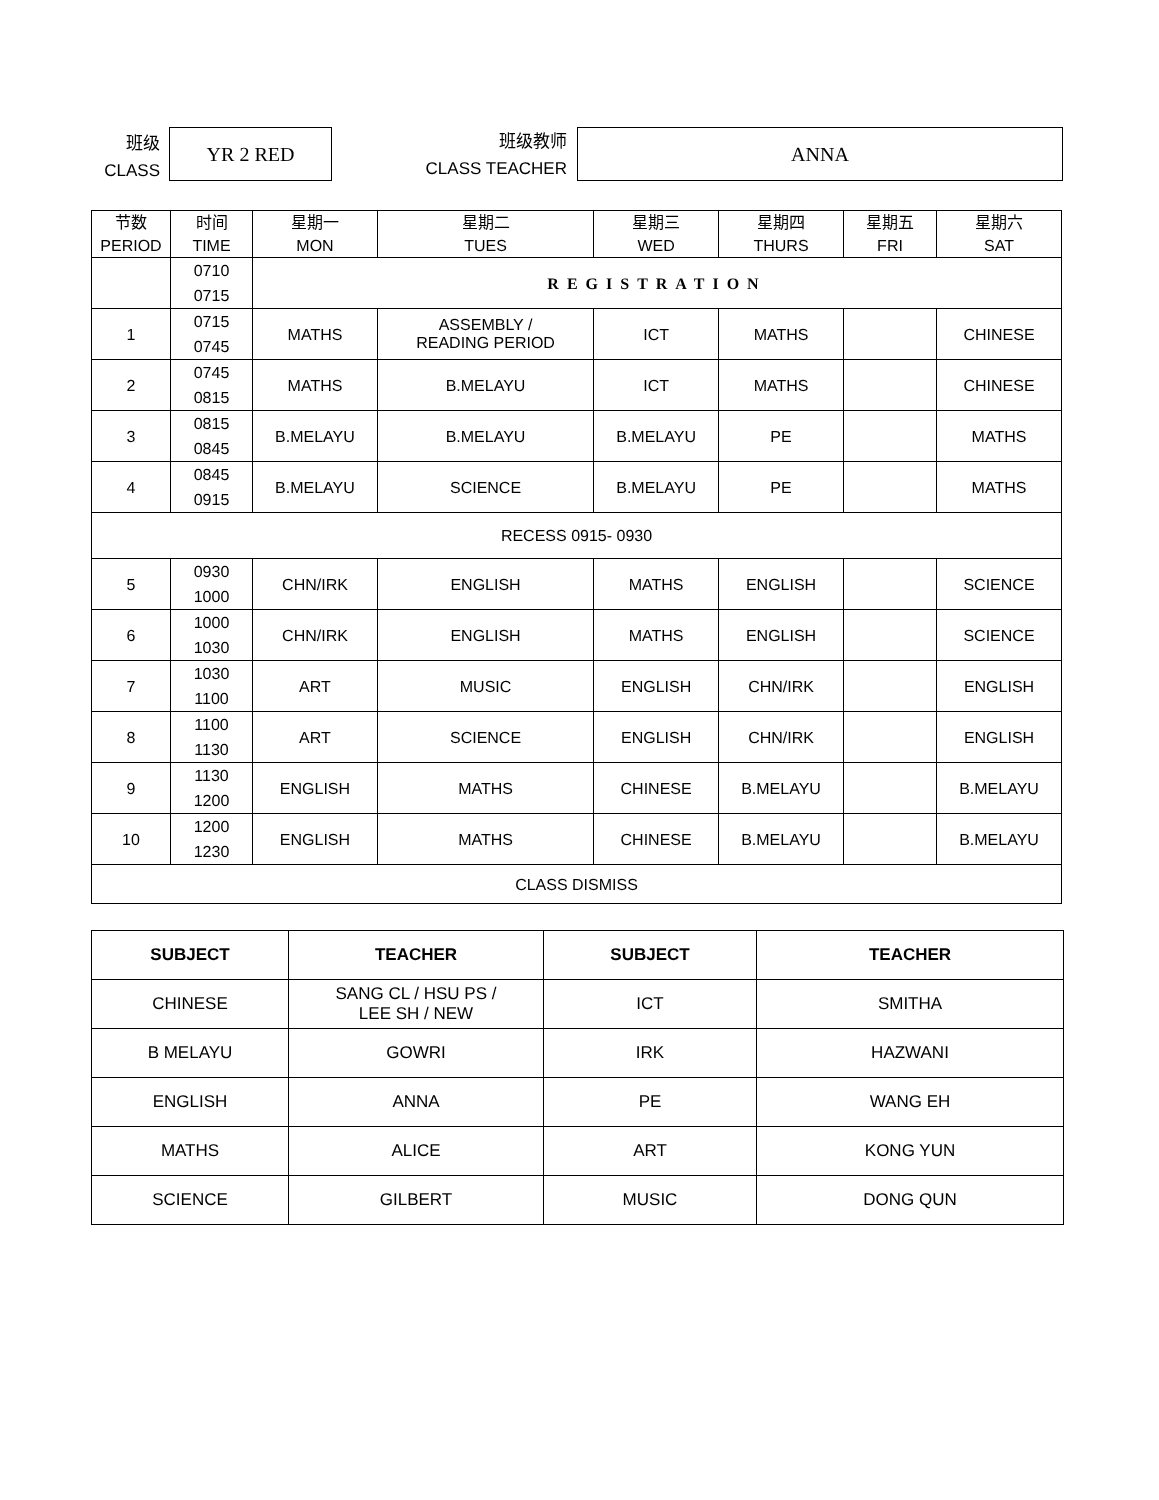班级
CLASS
YR 2 RED
班级教师
CLASS TEACHER
ANNA
| 节数 PERIOD | 时间 TIME | 星期一 MON | 星期二 TUES | 星期三 WED | 星期四 THURS | 星期五 FRI | 星期六 SAT |
| | 0710 0715 | REGISTRATION | | | | | |
| 1 | 0715 0745 | MATHS | ASSEMBLY / READING PERIOD | ICT | MATHS | | CHINESE |
| 2 | 0745 0815 | MATHS | B.MELAYU | ICT | MATHS | | CHINESE |
| 3 | 0815 0845 | B.MELAYU | B.MELAYU | B.MELAYU | PE | | MATHS |
| 4 | 0845 0915 | B.MELAYU | SCIENCE | B.MELAYU | PE | | MATHS |
| RECESS 0915- 0930 | | | | | | | |
| 5 | 0930 1000 | CHN/IRK | ENGLISH | MATHS | ENGLISH | | SCIENCE |
| 6 | 1000 1030 | CHN/IRK | ENGLISH | MATHS | ENGLISH | | SCIENCE |
| 7 | 1030 1100 | ART | MUSIC | ENGLISH | CHN/IRK | | ENGLISH |
| 8 | 1100 1130 | ART | SCIENCE | ENGLISH | CHN/IRK | | ENGLISH |
| 9 | 1130 1200 | ENGLISH | MATHS | CHINESE | B.MELAYU | | B.MELAYU |
| 10 | 1200 1230 | ENGLISH | MATHS | CHINESE | B.MELAYU | | B.MELAYU |
| CLASS DISMISS | | | | | | | |
| SUBJECT | TEACHER | SUBJECT | TEACHER |
| --- | --- | --- | --- |
| CHINESE | SANG CL / HSU PS / LEE SH / NEW | ICT | SMITHA |
| B MELAYU | GOWRI | IRK | HAZWANI |
| ENGLISH | ANNA | PE | WANG EH |
| MATHS | ALICE | ART | KONG YUN |
| SCIENCE | GILBERT | MUSIC | DONG QUN |